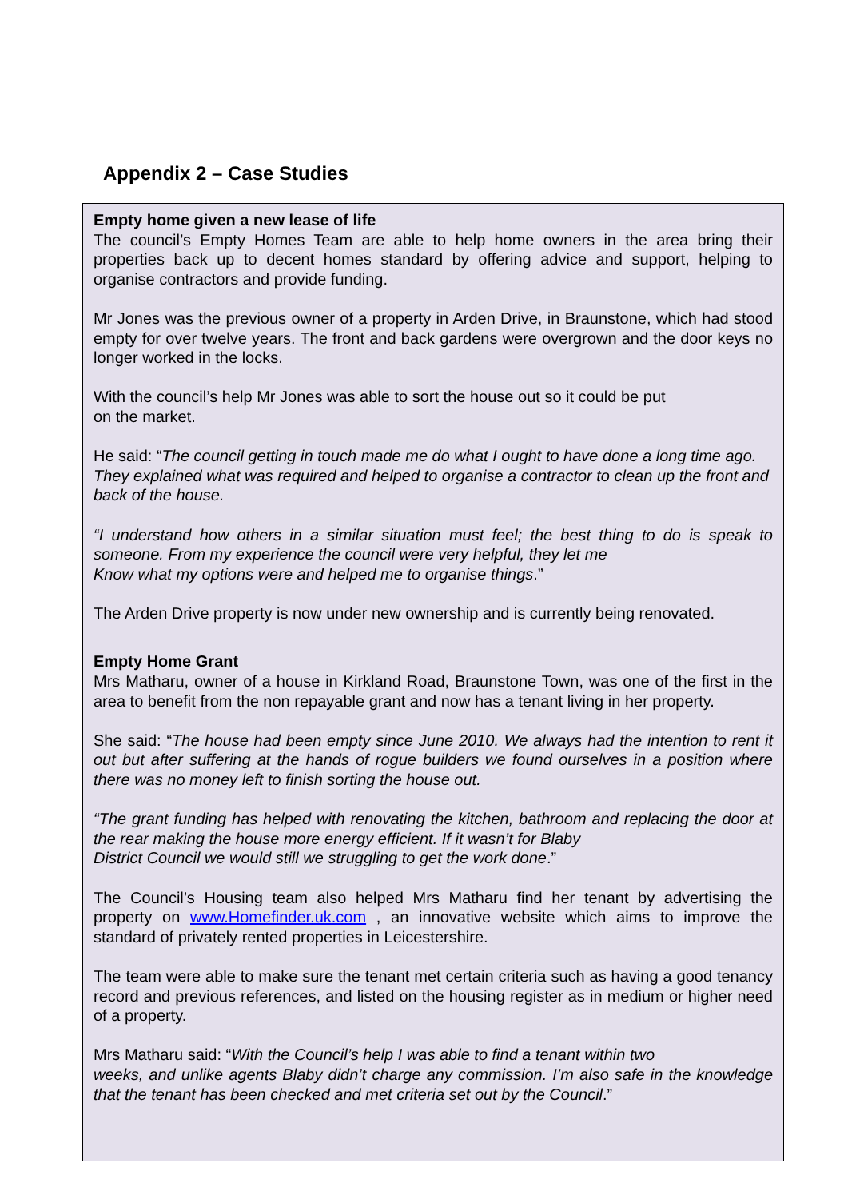Appendix 2 – Case Studies
Empty home given a new lease of life
The council’s Empty Homes Team are able to help home owners in the area bring their properties back up to decent homes standard by offering advice and support, helping to organise contractors and provide funding.
Mr Jones was the previous owner of a property in Arden Drive, in Braunstone, which had stood empty for over twelve years. The front and back gardens were overgrown and the door keys no longer worked in the locks.
With the council’s help Mr Jones was able to sort the house out so it could be put
on the market.
He said: “The council getting in touch made me do what I ought to have done a long time ago. They explained what was required and helped to organise a contractor to clean up the front and back of the house.
“I understand how others in a similar situation must feel; the best thing to do is speak to someone. From my experience the council were very helpful, they let me
Know what my options were and helped me to organise things.”
The Arden Drive property is now under new ownership and is currently being renovated.
Empty Home Grant
Mrs Matharu, owner of a house in Kirkland Road, Braunstone Town, was one of the first in the area to benefit from the non repayable grant and now has a tenant living in her property.
She said: “The house had been empty since June 2010. We always had the intention to rent it out but after suffering at the hands of rogue builders we found ourselves in a position where there was no money left to finish sorting the house out.
“The grant funding has helped with renovating the kitchen, bathroom and replacing the door at the rear making the house more energy efficient. If it wasn’t for Blaby
District Council we would still we struggling to get the work done.”
The Council’s Housing team also helped Mrs Matharu find her tenant by advertising the property on www.Homefinder.uk.com , an innovative website which aims to improve the standard of privately rented properties in Leicestershire.
The team were able to make sure the tenant met certain criteria such as having a good tenancy record and previous references, and listed on the housing register as in medium or higher need of a property.
Mrs Matharu said: “With the Council’s help I was able to find a tenant within two
weeks, and unlike agents Blaby didn’t charge any commission. I’m also safe in the knowledge that the tenant has been checked and met criteria set out by the Council.”